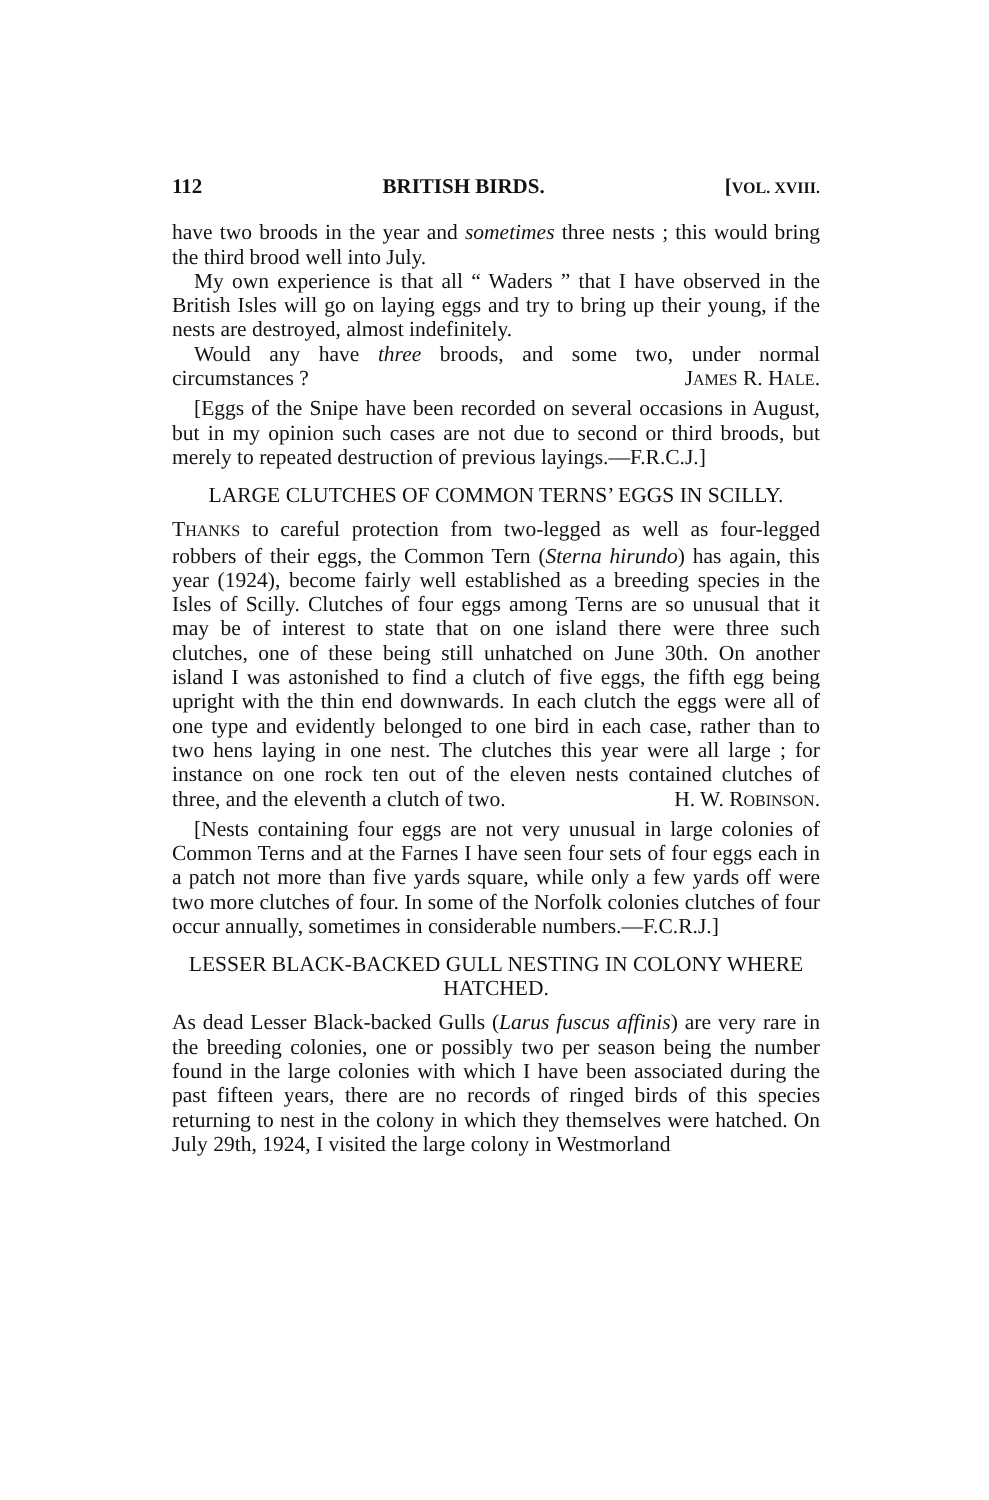112 BRITISH BIRDS. [VOL. XVIII.
have two broods in the year and sometimes three nests ; this would bring the third brood well into July.
My own experience is that all “ Waders ” that I have observed in the British Isles will go on laying eggs and try to bring up their young, if the nests are destroyed, almost indefinitely.
Would any have three broods, and some two, under normal circumstances ? JAMES R. HALE.
[Eggs of the Snipe have been recorded on several occasions in August, but in my opinion such cases are not due to second or third broods, but merely to repeated destruction of previous layings.—F.R.C.J.]
LARGE CLUTCHES OF COMMON TERNS’ EGGS IN SCILLY.
THANKS to careful protection from two-legged as well as four-legged robbers of their eggs, the Common Tern (Sterna hirundo) has again, this year (1924), become fairly well established as a breeding species in the Isles of Scilly. Clutches of four eggs among Terns are so unusual that it may be of interest to state that on one island there were three such clutches, one of these being still unhatched on June 30th. On another island I was astonished to find a clutch of five eggs, the fifth egg being upright with the thin end downwards. In each clutch the eggs were all of one type and evidently belonged to one bird in each case, rather than to two hens laying in one nest. The clutches this year were all large ; for instance on one rock ten out of the eleven nests contained clutches of three, and the eleventh a clutch of two. H. W. ROBINSON.
[Nests containing four eggs are not very unusual in large colonies of Common Terns and at the Farnes I have seen four sets of four eggs each in a patch not more than five yards square, while only a few yards off were two more clutches of four. In some of the Norfolk colonies clutches of four occur annually, sometimes in considerable numbers.—F.C.R.J.]
LESSER BLACK-BACKED GULL NESTING IN COLONY WHERE HATCHED.
As dead Lesser Black-backed Gulls (Larus fuscus affinis) are very rare in the breeding colonies, one or possibly two per season being the number found in the large colonies with which I have been associated during the past fifteen years, there are no records of ringed birds of this species returning to nest in the colony in which they themselves were hatched. On July 29th, 1924, I visited the large colony in Westmorland